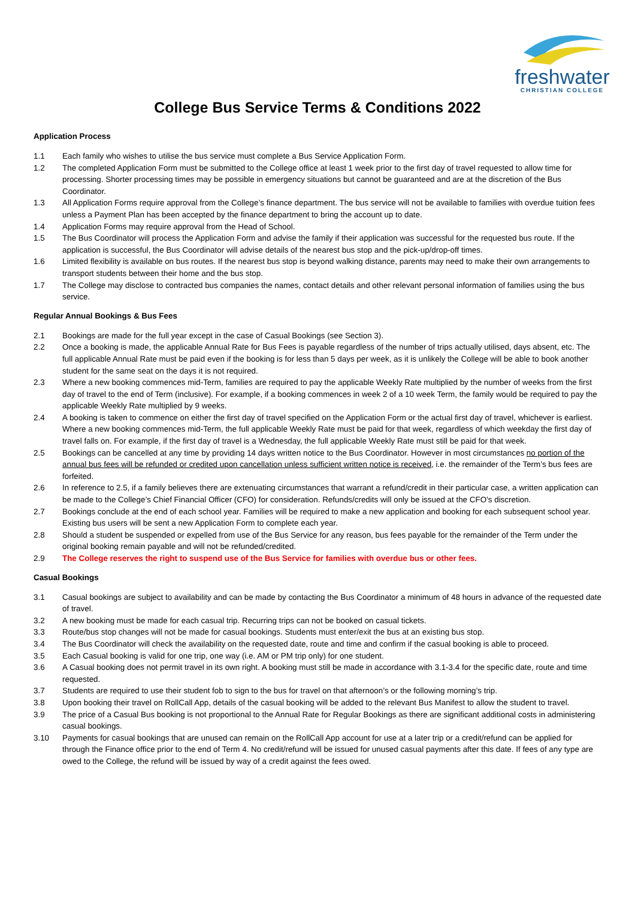freshwater
CHRISTIAN COLLEGE
College Bus Service Terms & Conditions 2022
Application Process
1.1 Each family who wishes to utilise the bus service must complete a Bus Service Application Form.
1.2 The completed Application Form must be submitted to the College office at least 1 week prior to the first day of travel requested to allow time for processing. Shorter processing times may be possible in emergency situations but cannot be guaranteed and are at the discretion of the Bus Coordinator.
1.3 All Application Forms require approval from the College’s finance department. The bus service will not be available to families with overdue tuition fees unless a Payment Plan has been accepted by the finance department to bring the account up to date.
1.4 Application Forms may require approval from the Head of School.
1.5 The Bus Coordinator will process the Application Form and advise the family if their application was successful for the requested bus route. If the application is successful, the Bus Coordinator will advise details of the nearest bus stop and the pick-up/drop-off times.
1.6 Limited flexibility is available on bus routes. If the nearest bus stop is beyond walking distance, parents may need to make their own arrangements to transport students between their home and the bus stop.
1.7 The College may disclose to contracted bus companies the names, contact details and other relevant personal information of families using the bus service.
Regular Annual Bookings & Bus Fees
2.1 Bookings are made for the full year except in the case of Casual Bookings (see Section 3).
2.2 Once a booking is made, the applicable Annual Rate for Bus Fees is payable regardless of the number of trips actually utilised, days absent, etc. The full applicable Annual Rate must be paid even if the booking is for less than 5 days per week, as it is unlikely the College will be able to book another student for the same seat on the days it is not required.
2.3 Where a new booking commences mid-Term, families are required to pay the applicable Weekly Rate multiplied by the number of weeks from the first day of travel to the end of Term (inclusive). For example, if a booking commences in week 2 of a 10 week Term, the family would be required to pay the applicable Weekly Rate multiplied by 9 weeks.
2.4 A booking is taken to commence on either the first day of travel specified on the Application Form or the actual first day of travel, whichever is earliest. Where a new booking commences mid-Term, the full applicable Weekly Rate must be paid for that week, regardless of which weekday the first day of travel falls on. For example, if the first day of travel is a Wednesday, the full applicable Weekly Rate must still be paid for that week.
2.5 Bookings can be cancelled at any time by providing 14 days written notice to the Bus Coordinator. However in most circumstances no portion of the annual bus fees will be refunded or credited upon cancellation unless sufficient written notice is received, i.e. the remainder of the Term’s bus fees are forfeited.
2.6 In reference to 2.5, if a family believes there are extenuating circumstances that warrant a refund/credit in their particular case, a written application can be made to the College’s Chief Financial Officer (CFO) for consideration. Refunds/credits will only be issued at the CFO’s discretion.
2.7 Bookings conclude at the end of each school year. Families will be required to make a new application and booking for each subsequent school year. Existing bus users will be sent a new Application Form to complete each year.
2.8 Should a student be suspended or expelled from use of the Bus Service for any reason, bus fees payable for the remainder of the Term under the original booking remain payable and will not be refunded/credited.
2.9 The College reserves the right to suspend use of the Bus Service for families with overdue bus or other fees.
Casual Bookings
3.1 Casual bookings are subject to availability and can be made by contacting the Bus Coordinator a minimum of 48 hours in advance of the requested date of travel.
3.2 A new booking must be made for each casual trip. Recurring trips can not be booked on casual tickets.
3.3 Route/bus stop changes will not be made for casual bookings. Students must enter/exit the bus at an existing bus stop.
3.4 The Bus Coordinator will check the availability on the requested date, route and time and confirm if the casual booking is able to proceed.
3.5 Each Casual booking is valid for one trip, one way (i.e. AM or PM trip only) for one student.
3.6 A Casual booking does not permit travel in its own right. A booking must still be made in accordance with 3.1-3.4 for the specific date, route and time requested.
3.7 Students are required to use their student fob to sign to the bus for travel on that afternoon’s or the following morning’s trip.
3.8 Upon booking their travel on RollCall App, details of the casual booking will be added to the relevant Bus Manifest to allow the student to travel.
3.9 The price of a Casual Bus booking is not proportional to the Annual Rate for Regular Bookings as there are significant additional costs in administering casual bookings.
3.10 Payments for casual bookings that are unused can remain on the RollCall App account for use at a later trip or a credit/refund can be applied for through the Finance office prior to the end of Term 4. No credit/refund will be issued for unused casual payments after this date. If fees of any type are owed to the College, the refund will be issued by way of a credit against the fees owed.